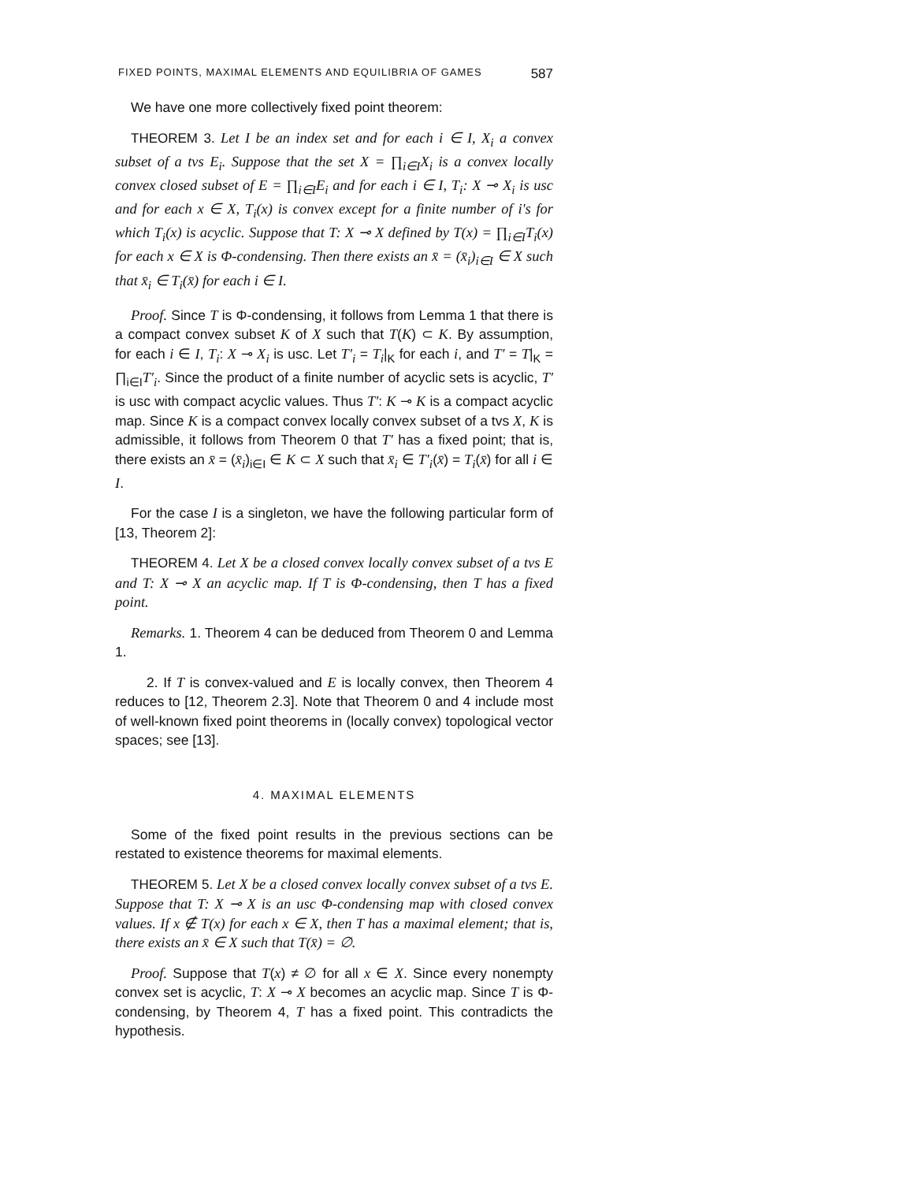FIXED POINTS, MAXIMAL ELEMENTS AND EQUILIBRIA OF GAMES 587
We have one more collectively fixed point theorem:
THEOREM 3. Let I be an index set and for each i ∈ I, X<sub>i</sub> a convex subset of a tvs E<sub>i</sub>. Suppose that the set X = ∏<sub>i∈I</sub>X<sub>i</sub> is a convex locally convex closed subset of E = ∏<sub>i∈I</sub>E<sub>i</sub> and for each i ∈ I, T<sub>i</sub>: X ⊸ X<sub>i</sub> is usc and for each x ∈ X, T<sub>i</sub>(x) is convex except for a finite number of i's for which T<sub>i</sub>(x) is acyclic. Suppose that T: X ⊸ X defined by T(x) = ∏<sub>i∈I</sub>T<sub>i</sub>(x) for each x ∈ X is Φ-condensing. Then there exists an x̄ = (x̄<sub>i</sub>)<sub>i∈I</sub> ∈ X such that x̄<sub>i</sub> ∈ T<sub>i</sub>(x̄) for each i ∈ I.
Proof. Since T is Φ-condensing, it follows from Lemma 1 that there is a compact convex subset K of X such that T(K) ⊂ K. By assumption, for each i ∈ I, T<sub>i</sub>: X ⊸ X<sub>i</sub> is usc. Let T′<sub>i</sub> = T<sub>i</sub>|<sub>K</sub> for each i, and T′ = T|<sub>K</sub> = ∏<sub>i∈I</sub>T′<sub>i</sub>. Since the product of a finite number of acyclic sets is acyclic, T′ is usc with compact acyclic values. Thus T′: K ⊸ K is a compact acyclic map. Since K is a compact convex locally convex subset of a tvs X, K is admissible, it follows from Theorem 0 that T′ has a fixed point; that is, there exists an x̄ = (x̄<sub>i</sub>)<sub>i∈I</sub> ∈ K ⊂ X such that x̄<sub>i</sub> ∈ T′<sub>i</sub>(x̄) = T<sub>i</sub>(x̄) for all i ∈ I.
For the case I is a singleton, we have the following particular form of [13, Theorem 2]:
THEOREM 4. Let X be a closed convex locally convex subset of a tvs E and T: X ⊸ X an acyclic map. If T is Φ-condensing, then T has a fixed point.
Remarks. 1. Theorem 4 can be deduced from Theorem 0 and Lemma 1.
2. If T is convex-valued and E is locally convex, then Theorem 4 reduces to [12, Theorem 2.3]. Note that Theorem 0 and 4 include most of well-known fixed point theorems in (locally convex) topological vector spaces; see [13].
4. MAXIMAL ELEMENTS
Some of the fixed point results in the previous sections can be restated to existence theorems for maximal elements.
THEOREM 5. Let X be a closed convex locally convex subset of a tvs E. Suppose that T: X ⊸ X is an usc Φ-condensing map with closed convex values. If x ∉ T(x) for each x ∈ X, then T has a maximal element; that is, there exists an x̄ ∈ X such that T(x̄) = ∅.
Proof. Suppose that T(x) ≠ ∅ for all x ∈ X. Since every nonempty convex set is acyclic, T: X ⊸ X becomes an acyclic map. Since T is Φ-condensing, by Theorem 4, T has a fixed point. This contradicts the hypothesis.